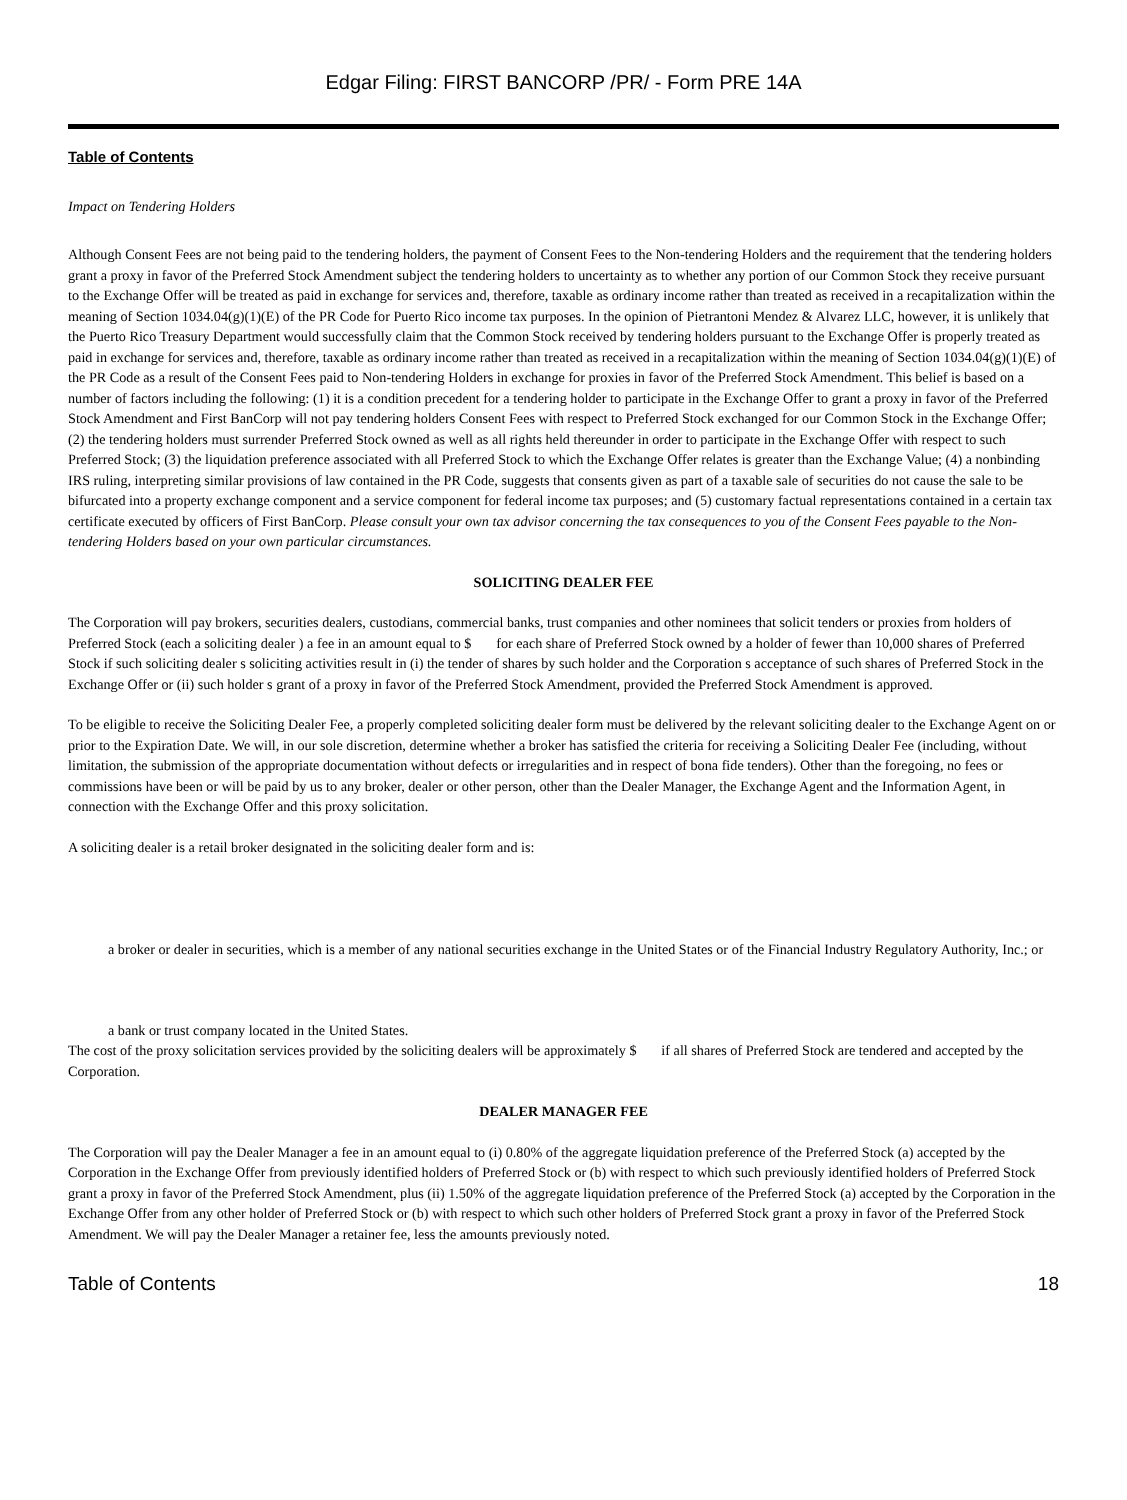Edgar Filing: FIRST BANCORP /PR/ - Form PRE 14A
Table of Contents
Impact on Tendering Holders
Although Consent Fees are not being paid to the tendering holders, the payment of Consent Fees to the Non-tendering Holders and the requirement that the tendering holders grant a proxy in favor of the Preferred Stock Amendment subject the tendering holders to uncertainty as to whether any portion of our Common Stock they receive pursuant to the Exchange Offer will be treated as paid in exchange for services and, therefore, taxable as ordinary income rather than treated as received in a recapitalization within the meaning of Section 1034.04(g)(1)(E) of the PR Code for Puerto Rico income tax purposes. In the opinion of Pietrantoni Mendez & Alvarez LLC, however, it is unlikely that the Puerto Rico Treasury Department would successfully claim that the Common Stock received by tendering holders pursuant to the Exchange Offer is properly treated as paid in exchange for services and, therefore, taxable as ordinary income rather than treated as received in a recapitalization within the meaning of Section 1034.04(g)(1)(E) of the PR Code as a result of the Consent Fees paid to Non-tendering Holders in exchange for proxies in favor of the Preferred Stock Amendment. This belief is based on a number of factors including the following: (1) it is a condition precedent for a tendering holder to participate in the Exchange Offer to grant a proxy in favor of the Preferred Stock Amendment and First BanCorp will not pay tendering holders Consent Fees with respect to Preferred Stock exchanged for our Common Stock in the Exchange Offer; (2) the tendering holders must surrender Preferred Stock owned as well as all rights held thereunder in order to participate in the Exchange Offer with respect to such Preferred Stock; (3) the liquidation preference associated with all Preferred Stock to which the Exchange Offer relates is greater than the Exchange Value; (4) a nonbinding IRS ruling, interpreting similar provisions of law contained in the PR Code, suggests that consents given as part of a taxable sale of securities do not cause the sale to be bifurcated into a property exchange component and a service component for federal income tax purposes; and (5) customary factual representations contained in a certain tax certificate executed by officers of First BanCorp. Please consult your own tax advisor concerning the tax consequences to you of the Consent Fees payable to the Non-tendering Holders based on your own particular circumstances.
SOLICITING DEALER FEE
The Corporation will pay brokers, securities dealers, custodians, commercial banks, trust companies and other nominees that solicit tenders or proxies from holders of Preferred Stock (each a soliciting dealer ) a fee in an amount equal to $ for each share of Preferred Stock owned by a holder of fewer than 10,000 shares of Preferred Stock if such soliciting dealer s soliciting activities result in (i) the tender of shares by such holder and the Corporation s acceptance of such shares of Preferred Stock in the Exchange Offer or (ii) such holder s grant of a proxy in favor of the Preferred Stock Amendment, provided the Preferred Stock Amendment is approved.
To be eligible to receive the Soliciting Dealer Fee, a properly completed soliciting dealer form must be delivered by the relevant soliciting dealer to the Exchange Agent on or prior to the Expiration Date. We will, in our sole discretion, determine whether a broker has satisfied the criteria for receiving a Soliciting Dealer Fee (including, without limitation, the submission of the appropriate documentation without defects or irregularities and in respect of bona fide tenders). Other than the foregoing, no fees or commissions have been or will be paid by us to any broker, dealer or other person, other than the Dealer Manager, the Exchange Agent and the Information Agent, in connection with the Exchange Offer and this proxy solicitation.
A soliciting dealer is a retail broker designated in the soliciting dealer form and is:
a broker or dealer in securities, which is a member of any national securities exchange in the United States or of the Financial Industry Regulatory Authority, Inc.; or
a bank or trust company located in the United States.
The cost of the proxy solicitation services provided by the soliciting dealers will be approximately $ if all shares of Preferred Stock are tendered and accepted by the Corporation.
DEALER MANAGER FEE
The Corporation will pay the Dealer Manager a fee in an amount equal to (i) 0.80% of the aggregate liquidation preference of the Preferred Stock (a) accepted by the Corporation in the Exchange Offer from previously identified holders of Preferred Stock or (b) with respect to which such previously identified holders of Preferred Stock grant a proxy in favor of the Preferred Stock Amendment, plus (ii) 1.50% of the aggregate liquidation preference of the Preferred Stock (a) accepted by the Corporation in the Exchange Offer from any other holder of Preferred Stock or (b) with respect to which such other holders of Preferred Stock grant a proxy in favor of the Preferred Stock Amendment. We will pay the Dealer Manager a retainer fee, less the amounts previously noted.
Table of Contents 18